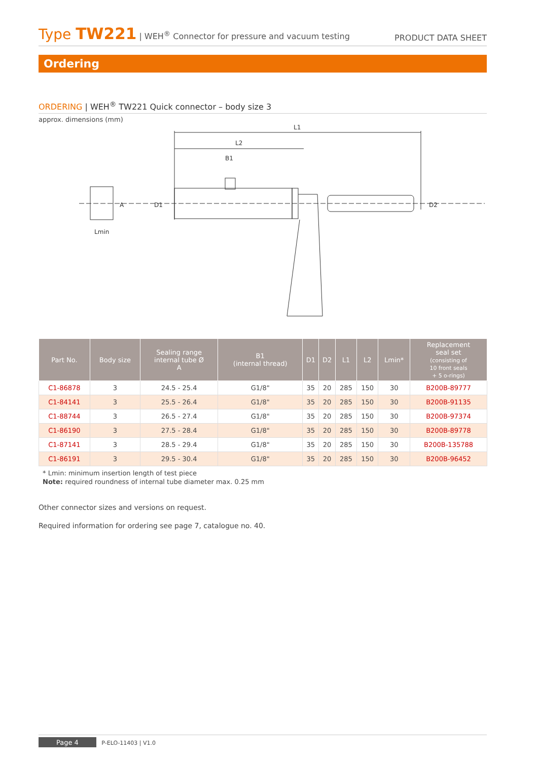Type TW221 | WEH<sup>®</sup> Connector for pressure and vacuum testing
PRODUCT DATA SHEET
Ordering
ORDERING | WEH<sup>®</sup> TW221 Quick connector – body size 3
approx. dimensions (mm)
L1
L2
B1
Lmin
D1
D2
A
| Part No. | Body size | Sealing range internal tube Ø A | B1 (internal thread) | D1 | D2 | L1 | L2 | Lmin* | Replacement seal set (consisting of 10 front seals + 5 o-rings) |
| --- | --- | --- | --- | --- | --- | --- | --- | --- | --- |
| C1-86878 | 3 | 24.5 - 25.4 | G1/8" | 35 | 20 | 285 | 150 | 30 | B200B-89777 |
| C1-84141 | 3 | 25.5 - 26.4 | G1/8" | 35 | 20 | 285 | 150 | 30 | B200B-91135 |
| C1-88744 | 3 | 26.5 - 27.4 | G1/8" | 35 | 20 | 285 | 150 | 30 | B200B-97374 |
| C1-86190 | 3 | 27.5 - 28.4 | G1/8" | 35 | 20 | 285 | 150 | 30 | B200B-89778 |
| C1-87141 | 3 | 28.5 - 29.4 | G1/8" | 35 | 20 | 285 | 150 | 30 | B200B-135788 |
| C1-86191 | 3 | 29.5 - 30.4 | G1/8" | 35 | 20 | 285 | 150 | 30 | B200B-96452 |
* Lmin: minimum insertion length of test piece
Note: required roundness of internal tube diameter max. 0.25 mm
Other connector sizes and versions on request.
Required information for ordering see page 7, catalogue no. 40.
Page 4 P-ELO-11403 | V1.0